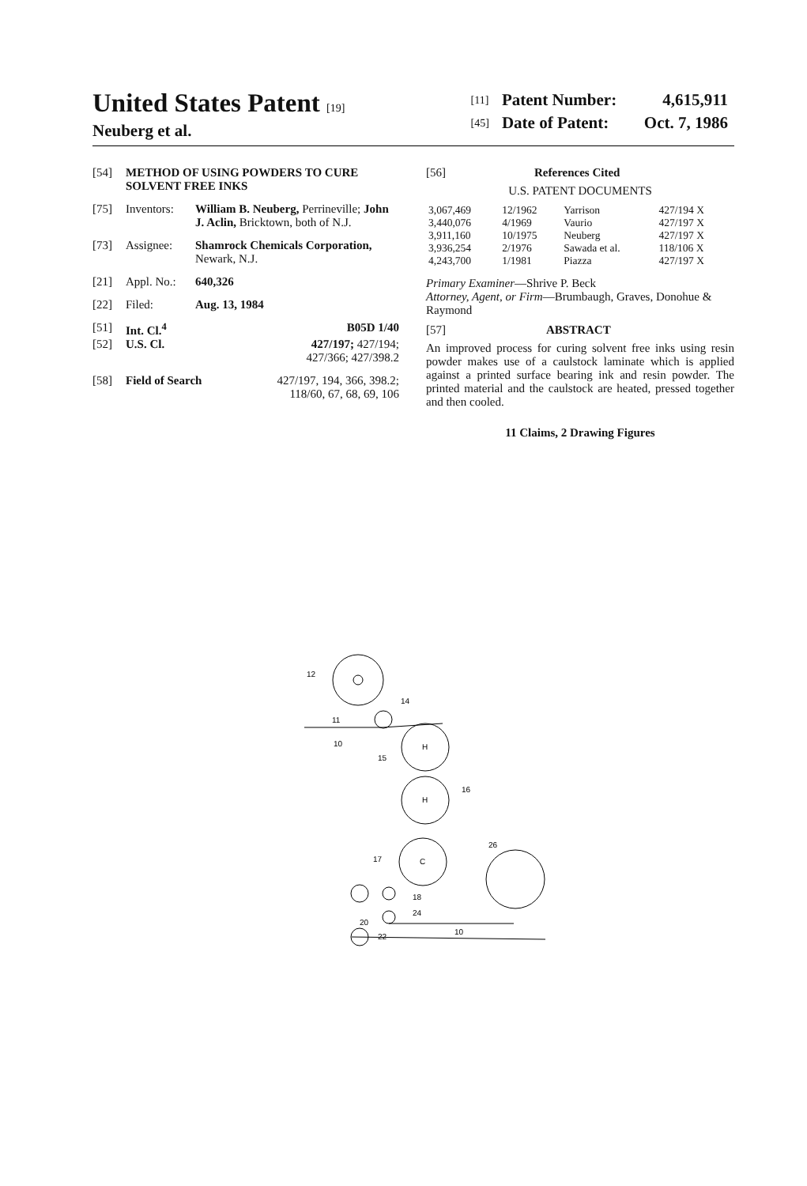United States Patent [19]
Neuberg et al.
| [11] | Patent Number: | 4,615,911 |
| [45] | Date of Patent: | Oct. 7, 1986 |
[54] METHOD OF USING POWDERS TO CURE SOLVENT FREE INKS
[75] Inventors: William B. Neuberg, Perrineville; John J. Aclin, Bricktown, both of N.J.
[73] Assignee: Shamrock Chemicals Corporation, Newark, N.J.
[21] Appl. No.: 640,326
[22] Filed: Aug. 13, 1984
[51] Int. Cl.<sup>4</sup> B05D 1/40
[52] U.S. Cl. 427/197; 427/194;
427/366; 427/398.2
[58] Field of Search 427/197, 194, 366, 398.2;
118/60, 67, 68, 69, 106
[56] References Cited
U.S. PATENT DOCUMENTS
| 3,067,469 | 12/1962 | Yarrison | 427/194 X |
| 3,440,076 | 4/1969 | Vaurio | 427/197 X |
| 3,911,160 | 10/1975 | Neuberg | 427/197 X |
| 3,936,254 | 2/1976 | Sawada et al. | 118/106 X |
| 4,243,700 | 1/1981 | Piazza | 427/197 X |
Primary Examiner—Shrive P. Beck
Attorney, Agent, or Firm—Brumbaugh, Graves, Donohue & Raymond
[57] ABSTRACT
An improved process for curing solvent free inks using resin powder makes use of a caulstock laminate which is applied against a printed surface bearing ink and resin powder. The printed material and the caulstock are heated, pressed together and then cooled.
11 Claims, 2 Drawing Figures
12
14
11
10
15
16
17
26
18
24
20
22
10
H
H
C